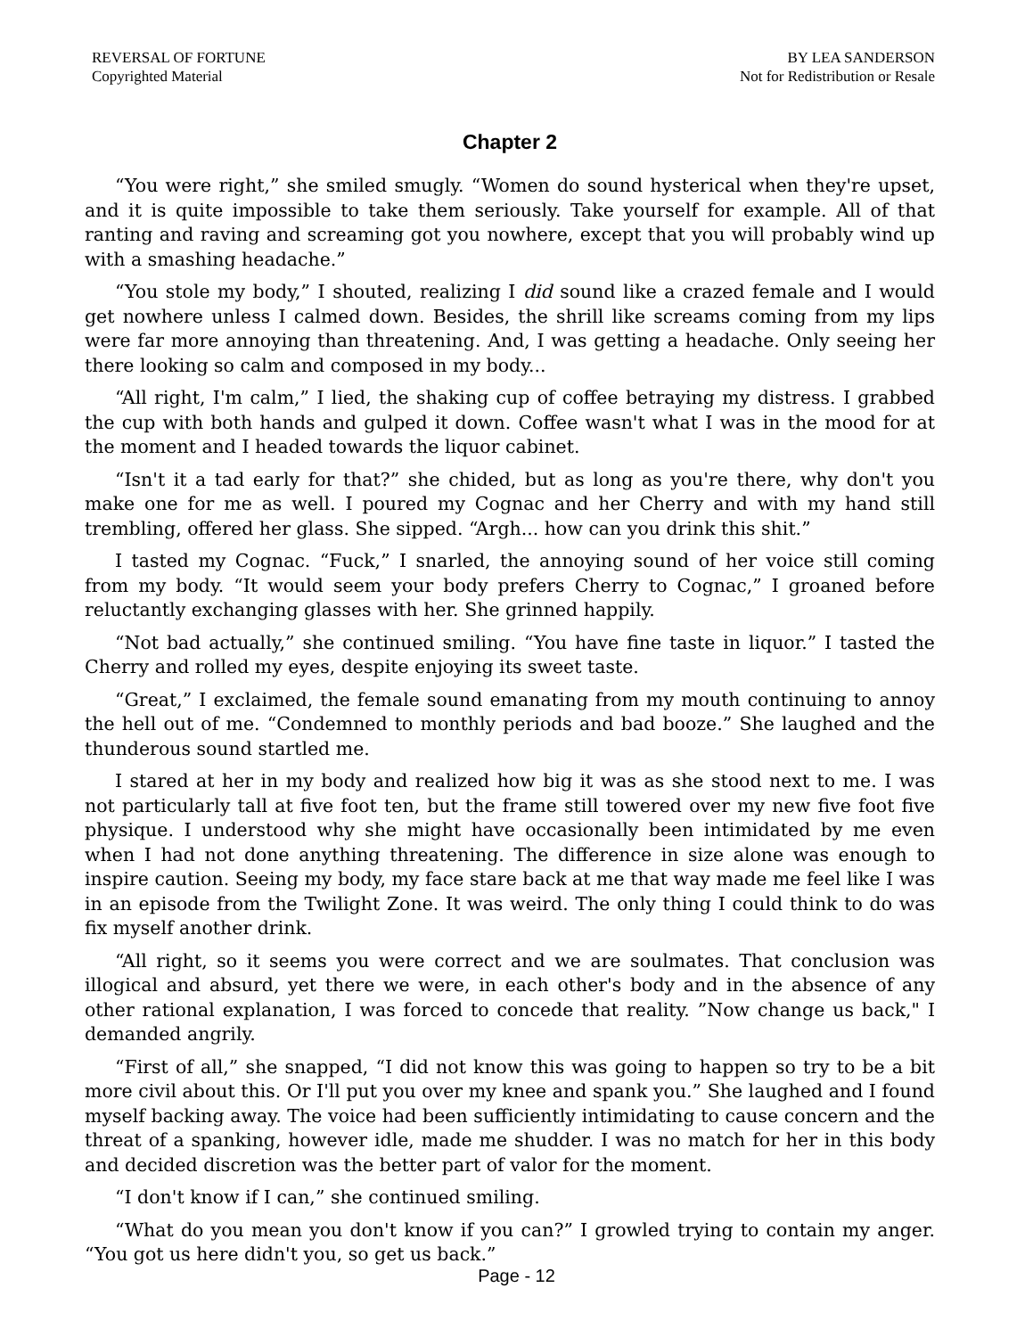REVERSAL OF FORTUNE
Copyrighted Material
BY LEA SANDERSON
Not for Redistribution or Resale
Chapter 2
“You were right,” she smiled smugly. “Women do sound hysterical when they're upset, and it is quite impossible to take them seriously. Take yourself for example. All of that ranting and raving and screaming got you nowhere, except that you will probably wind up with a smashing headache.”
“You stole my body,” I shouted, realizing I did sound like a crazed female and I would get nowhere unless I calmed down. Besides, the shrill like screams coming from my lips were far more annoying than threatening. And, I was getting a headache. Only seeing her there looking so calm and composed in my body...
“All right, I'm calm,” I lied, the shaking cup of coffee betraying my distress. I grabbed the cup with both hands and gulped it down. Coffee wasn't what I was in the mood for at the moment and I headed towards the liquor cabinet.
“Isn't it a tad early for that?” she chided, but as long as you're there, why don't you make one for me as well. I poured my Cognac and her Cherry and with my hand still trembling, offered her glass. She sipped. “Argh... how can you drink this shit.”
I tasted my Cognac. “Fuck,” I snarled, the annoying sound of her voice still coming from my body. “It would seem your body prefers Cherry to Cognac,” I groaned before reluctantly exchanging glasses with her. She grinned happily.
“Not bad actually,” she continued smiling. “You have fine taste in liquor.” I tasted the Cherry and rolled my eyes, despite enjoying its sweet taste.
“Great,” I exclaimed, the female sound emanating from my mouth continuing to annoy the hell out of me. “Condemned to monthly periods and bad booze.” She laughed and the thunderous sound startled me.
I stared at her in my body and realized how big it was as she stood next to me. I was not particularly tall at five foot ten, but the frame still towered over my new five foot five physique. I understood why she might have occasionally been intimidated by me even when I had not done anything threatening. The difference in size alone was enough to inspire caution. Seeing my body, my face stare back at me that way made me feel like I was in an episode from the Twilight Zone. It was weird. The only thing I could think to do was fix myself another drink.
“All right, so it seems you were correct and we are soulmates. That conclusion was illogical and absurd, yet there we were, in each other's body and in the absence of any other rational explanation, I was forced to concede that reality. ”Now change us back," I demanded angrily.
“First of all,” she snapped, “I did not know this was going to happen so try to be a bit more civil about this. Or I'll put you over my knee and spank you.” She laughed and I found myself backing away. The voice had been sufficiently intimidating to cause concern and the threat of a spanking, however idle, made me shudder. I was no match for her in this body and decided discretion was the better part of valor for the moment.
“I don't know if I can,” she continued smiling.
“What do you mean you don't know if you can?” I growled trying to contain my anger. “You got us here didn't you, so get us back.”
Page - 12